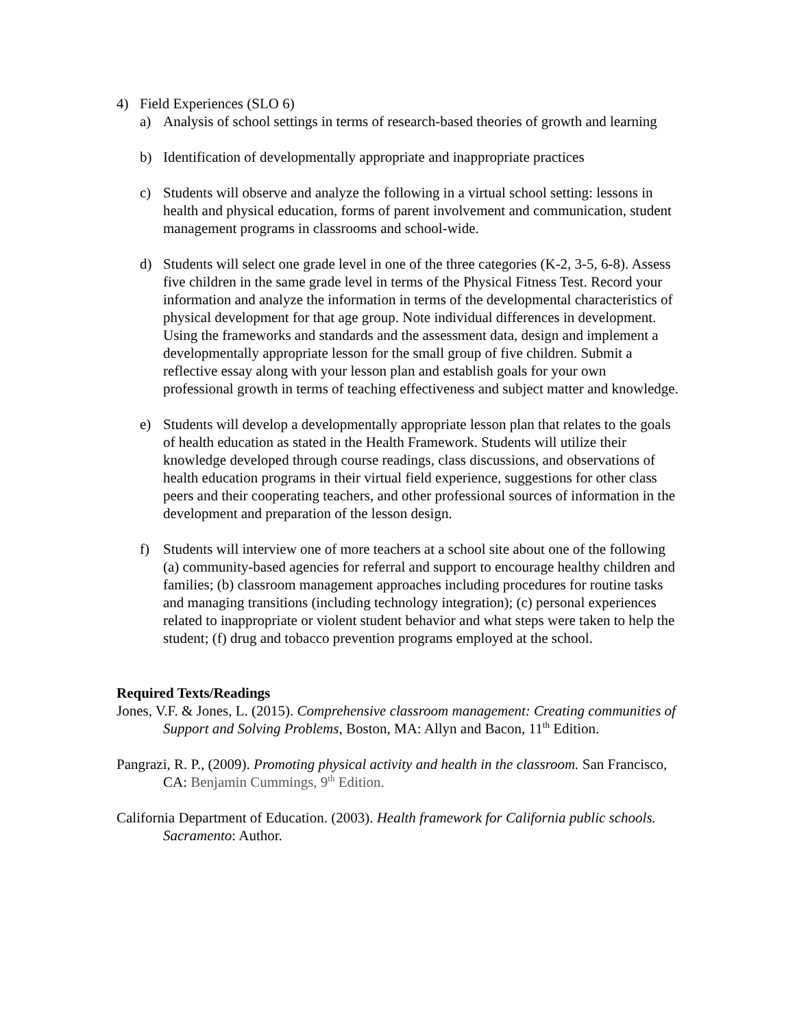4) Field Experiences (SLO 6)
a) Analysis of school settings in terms of research-based theories of growth and learning
b) Identification of developmentally appropriate and inappropriate practices
c) Students will observe and analyze the following in a virtual school setting: lessons in health and physical education, forms of parent involvement and communication, student management programs in classrooms and school-wide.
d) Students will select one grade level in one of the three categories (K-2, 3-5, 6-8). Assess five children in the same grade level in terms of the Physical Fitness Test. Record your information and analyze the information in terms of the developmental characteristics of physical development for that age group. Note individual differences in development. Using the frameworks and standards and the assessment data, design and implement a developmentally appropriate lesson for the small group of five children. Submit a reflective essay along with your lesson plan and establish goals for your own professional growth in terms of teaching effectiveness and subject matter and knowledge.
e) Students will develop a developmentally appropriate lesson plan that relates to the goals of health education as stated in the Health Framework. Students will utilize their knowledge developed through course readings, class discussions, and observations of health education programs in their virtual field experience, suggestions for other class peers and their cooperating teachers, and other professional sources of information in the development and preparation of the lesson design.
f) Students will interview one of more teachers at a school site about one of the following (a) community-based agencies for referral and support to encourage healthy children and families; (b) classroom management approaches including procedures for routine tasks and managing transitions (including technology integration); (c) personal experiences related to inappropriate or violent student behavior and what steps were taken to help the student; (f) drug and tobacco prevention programs employed at the school.
Required Texts/Readings
Jones, V.F. & Jones, L. (2015). Comprehensive classroom management: Creating communities of Support and Solving Problems, Boston, MA: Allyn and Bacon, 11<sup>th</sup> Edition.
Pangrazi, R. P., (2009). Promoting physical activity and health in the classroom. San Francisco, CA: Benjamin Cummings, 9<sup>th</sup> Edition.
California Department of Education. (2003). Health framework for California public schools. Sacramento: Author.